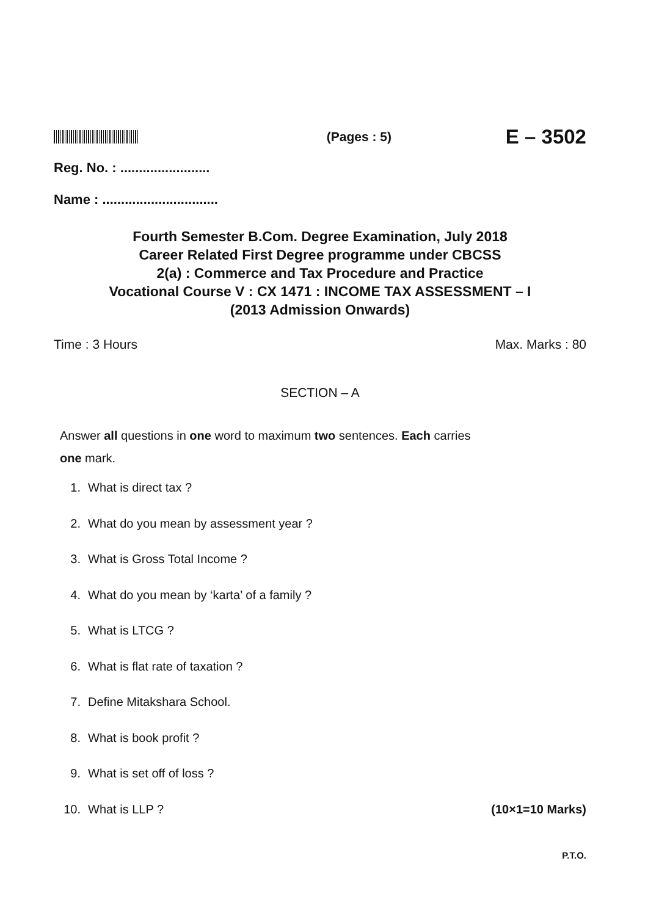(Pages : 5)
E – 3502
Reg. No. : ........................
Name : ...............................
Fourth Semester B.Com. Degree Examination, July 2018
Career Related First Degree programme under CBCSS
2(a) : Commerce and Tax Procedure and Practice
Vocational Course V : CX 1471 : INCOME TAX ASSESSMENT – I
(2013 Admission Onwards)
Time : 3 Hours Max. Marks : 80
SECTION – A
Answer all questions in one word to maximum two sentences. Each carries
one mark.
1. What is direct tax ?
2. What do you mean by assessment year ?
3. What is Gross Total Income ?
4. What do you mean by ‘karta’ of a family ?
5. What is LTCG ?
6. What is flat rate of taxation ?
7. Define Mitakshara School.
8. What is book profit ?
9. What is set off of loss ?
10. What is LLP ? (10×1=10 Marks)
P.T.O.